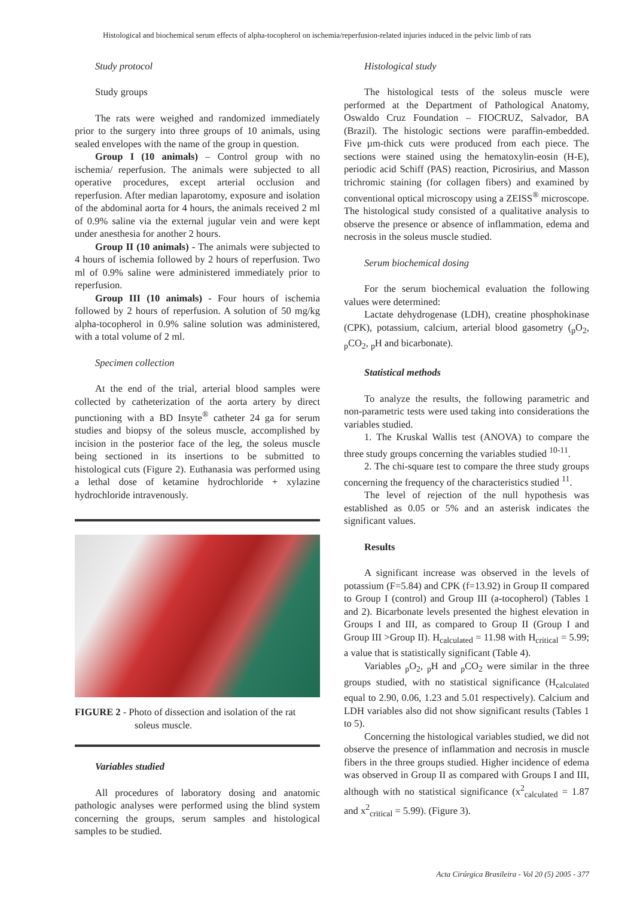Histological and biochemical serum effects of alpha-tocopherol on ischemia/reperfusion-related injuries induced in the pelvic limb of rats
Study protocol
Study groups
The rats were weighed and randomized immediately prior to the surgery into three groups of 10 animals, using sealed envelopes with the name of the group in question.
Group I (10 animals) – Control group with no ischemia/ reperfusion. The animals were subjected to all operative procedures, except arterial occlusion and reperfusion. After median laparotomy, exposure and isolation of the abdominal aorta for 4 hours, the animals received 2 ml of 0.9% saline via the external jugular vein and were kept under anesthesia for another 2 hours.
Group II (10 animals) - The animals were subjected to 4 hours of ischemia followed by 2 hours of reperfusion. Two ml of 0.9% saline were administered immediately prior to reperfusion.
Group III (10 animals) - Four hours of ischemia followed by 2 hours of reperfusion. A solution of 50 mg/kg alpha-tocopherol in 0.9% saline solution was administered, with a total volume of 2 ml.
Specimen collection
At the end of the trial, arterial blood samples were collected by catheterization of the aorta artery by direct punctioning with a BD Insyte<sup>®</sup> catheter 24 ga for serum studies and biopsy of the soleus muscle, accomplished by incision in the posterior face of the leg, the soleus muscle being sectioned in its insertions to be submitted to histological cuts (Figure 2). Euthanasia was performed using a lethal dose of ketamine hydrochloride + xylazine hydrochloride intravenously.
FIGURE 2 - Photo of dissection and isolation of the rat
soleus muscle.
Variables studied
All procedures of laboratory dosing and anatomic pathologic analyses were performed using the blind system concerning the groups, serum samples and histological samples to be studied.
Histological study
The histological tests of the soleus muscle were performed at the Department of Pathological Anatomy, Oswaldo Cruz Foundation – FIOCRUZ, Salvador, BA (Brazil). The histologic sections were paraffin-embedded. Five µm-thick cuts were produced from each piece. The sections were stained using the hematoxylin-eosin (H-E), periodic acid Schiff (PAS) reaction, Picrosirius, and Masson trichromic staining (for collagen fibers) and examined by conventional optical microscopy using a ZEISS<sup>®</sup> microscope. The histological study consisted of a qualitative analysis to observe the presence or absence of inflammation, edema and necrosis in the soleus muscle studied.
Serum biochemical dosing
For the serum biochemical evaluation the following values were determined:
Lactate dehydrogenase (LDH), creatine phosphokinase (CPK), potassium, calcium, arterial blood gasometry (<sub>p</sub>O<sub>2</sub>, <sub>p</sub>CO<sub>2</sub>, <sub>p</sub>H and bicarbonate).
Statistical methods
To analyze the results, the following parametric and non-parametric tests were used taking into considerations the variables studied.
1. The Kruskal Wallis test (ANOVA) to compare the three study groups concerning the variables studied <sup>10-11</sup>.
2. The chi-square test to compare the three study groups concerning the frequency of the characteristics studied <sup>11</sup>.
The level of rejection of the null hypothesis was established as 0.05 or 5% and an asterisk indicates the significant values.
Results
A significant increase was observed in the levels of potassium (F=5.84) and CPK (f=13.92) in Group II compared to Group I (control) and Group III (a-tocopherol) (Tables 1 and 2). Bicarbonate levels presented the highest elevation in Groups I and III, as compared to Group II (Group I and Group III >Group II). H<sub>calculated</sub> = 11.98 with H<sub>critical</sub> = 5.99; a value that is statistically significant (Table 4).
Variables <sub>p</sub>O<sub>2</sub>, <sub>p</sub>H and <sub>p</sub>CO<sub>2</sub> were similar in the three groups studied, with no statistical significance (H<sub>calculated</sub> equal to 2.90, 0.06, 1.23 and 5.01 respectively). Calcium and LDH variables also did not show significant results (Tables 1 to 5).
Concerning the histological variables studied, we did not observe the presence of inflammation and necrosis in muscle fibers in the three groups studied. Higher incidence of edema was observed in Group II as compared with Groups I and III, although with no statistical significance (x<sup>2</sup><sub>calculated</sub> = 1.87 and x<sup>2</sup><sub>critical</sub> = 5.99). (Figure 3).
Acta Cirúrgica Brasileira - Vol 20 (5) 2005 - 377